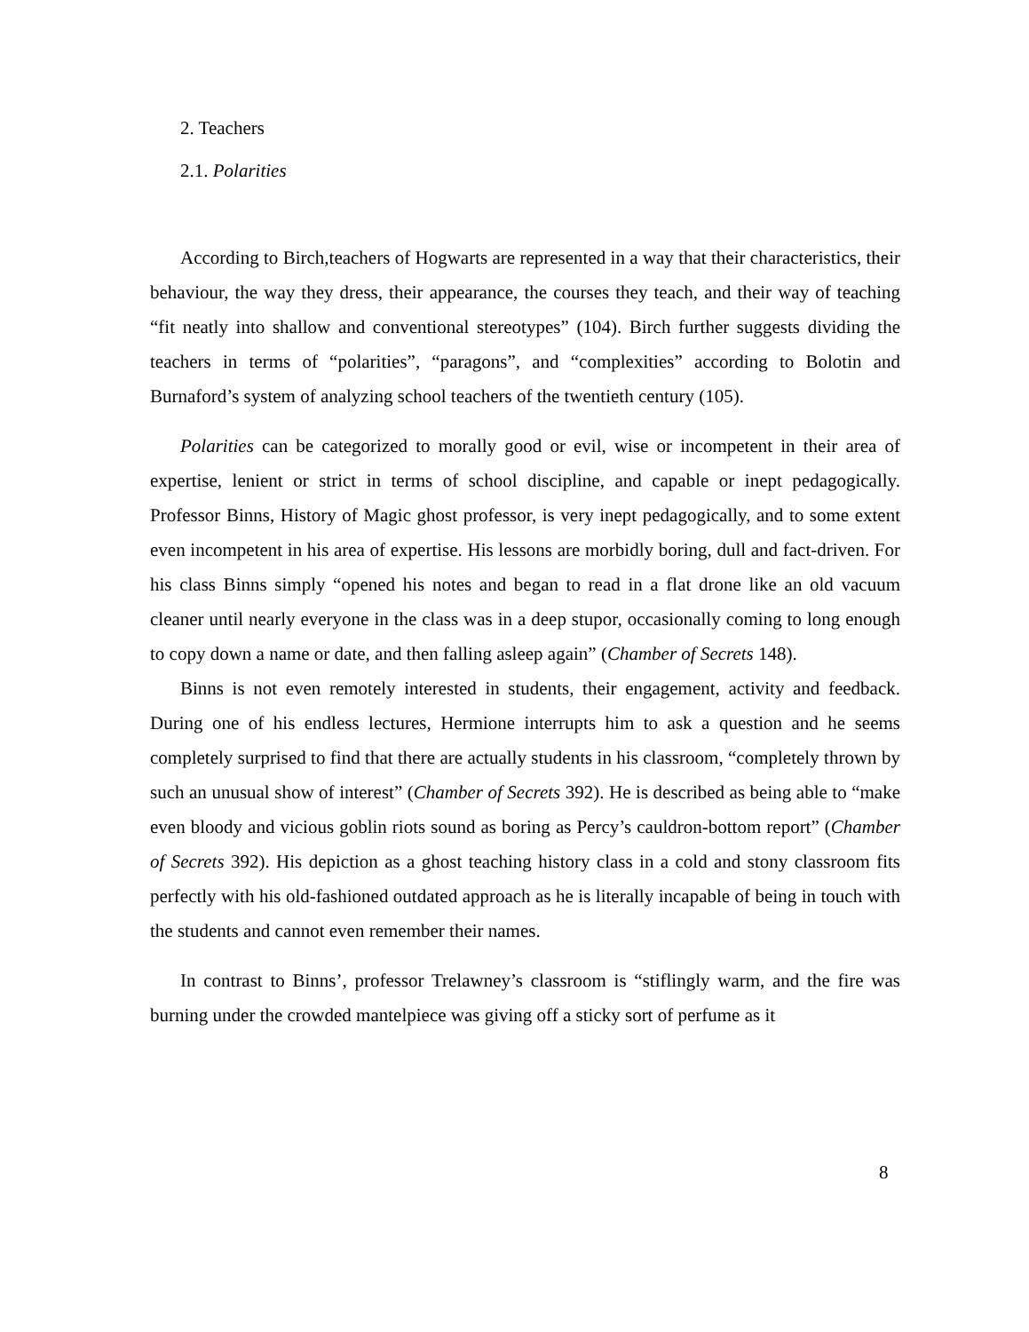2. Teachers
2.1. Polarities
According to Birch,teachers of Hogwarts are represented in a way that their characteristics, their behaviour, the way they dress, their appearance, the courses they teach, and their way of teaching “fit neatly into shallow and conventional stereotypes” (104). Birch further suggests dividing the teachers in terms of “polarities”, “paragons”, and “complexities” according to Bolotin and Burnaford’s system of analyzing school teachers of the twentieth century (105).
Polarities can be categorized to morally good or evil, wise or incompetent in their area of expertise, lenient or strict in terms of school discipline, and capable or inept pedagogically. Professor Binns, History of Magic ghost professor, is very inept pedagogically, and to some extent even incompetent in his area of expertise. His lessons are morbidly boring, dull and fact-driven. For his class Binns simply “opened his notes and began to read in a flat drone like an old vacuum cleaner until nearly everyone in the class was in a deep stupor, occasionally coming to long enough to copy down a name or date, and then falling asleep again” (Chamber of Secrets 148).
Binns is not even remotely interested in students, their engagement, activity and feedback. During one of his endless lectures, Hermione interrupts him to ask a question and he seems completely surprised to find that there are actually students in his classroom, “completely thrown by such an unusual show of interest” (Chamber of Secrets 392). He is described as being able to “make even bloody and vicious goblin riots sound as boring as Percy’s cauldron-bottom report” (Chamber of Secrets 392). His depiction as a ghost teaching history class in a cold and stony classroom fits perfectly with his old-fashioned outdated approach as he is literally incapable of being in touch with the students and cannot even remember their names.
In contrast to Binns’, professor Trelawney’s classroom is “stiflingly warm, and the fire was burning under the crowded mantelpiece was giving off a sticky sort of perfume as it
8